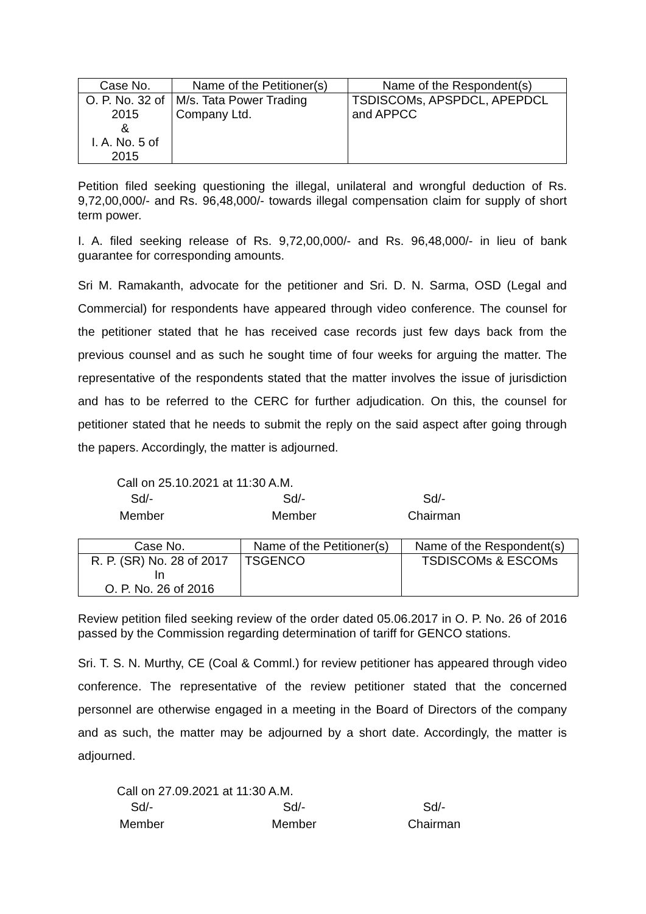| Case No. | Name of the Petitioner(s) | Name of the Respondent(s) |
| --- | --- | --- |
| O. P. No. 32 of 2015 & I. A. No. 5 of 2015 | M/s. Tata Power Trading Company Ltd. | TSDISCOMs, APSPDCL, APEPDCL and APPCC |
Petition filed seeking questioning the illegal, unilateral and wrongful deduction of Rs. 9,72,00,000/- and Rs. 96,48,000/- towards illegal compensation claim for supply of short term power.
I. A. filed seeking release of Rs. 9,72,00,000/- and Rs. 96,48,000/- in lieu of bank guarantee for corresponding amounts.
Sri M. Ramakanth, advocate for the petitioner and Sri. D. N. Sarma, OSD (Legal and Commercial) for respondents have appeared through video conference. The counsel for the petitioner stated that he has received case records just few days back from the previous counsel and as such he sought time of four weeks for arguing the matter. The representative of the respondents stated that the matter involves the issue of jurisdiction and has to be referred to the CERC for further adjudication. On this, the counsel for petitioner stated that he needs to submit the reply on the said aspect after going through the papers. Accordingly, the matter is adjourned.
Call on 25.10.2021 at 11:30 A.M.
Sd/-
Member
Sd/-
Member
Sd/-
Chairman
| Case No. | Name of the Petitioner(s) | Name of the Respondent(s) |
| --- | --- | --- |
| R. P. (SR) No. 28 of 2017 In O. P. No. 26 of 2016 | TSGENCO | TSDISCOMs & ESCOMs |
Review petition filed seeking review of the order dated 05.06.2017 in O. P. No. 26 of 2016 passed by the Commission regarding determination of tariff for GENCO stations.
Sri. T. S. N. Murthy, CE (Coal & Comml.) for review petitioner has appeared through video conference. The representative of the review petitioner stated that the concerned personnel are otherwise engaged in a meeting in the Board of Directors of the company and as such, the matter may be adjourned by a short date. Accordingly, the matter is adjourned.
Call on 27.09.2021 at 11:30 A.M.
Sd/-
Member
Sd/-
Member
Sd/-
Chairman